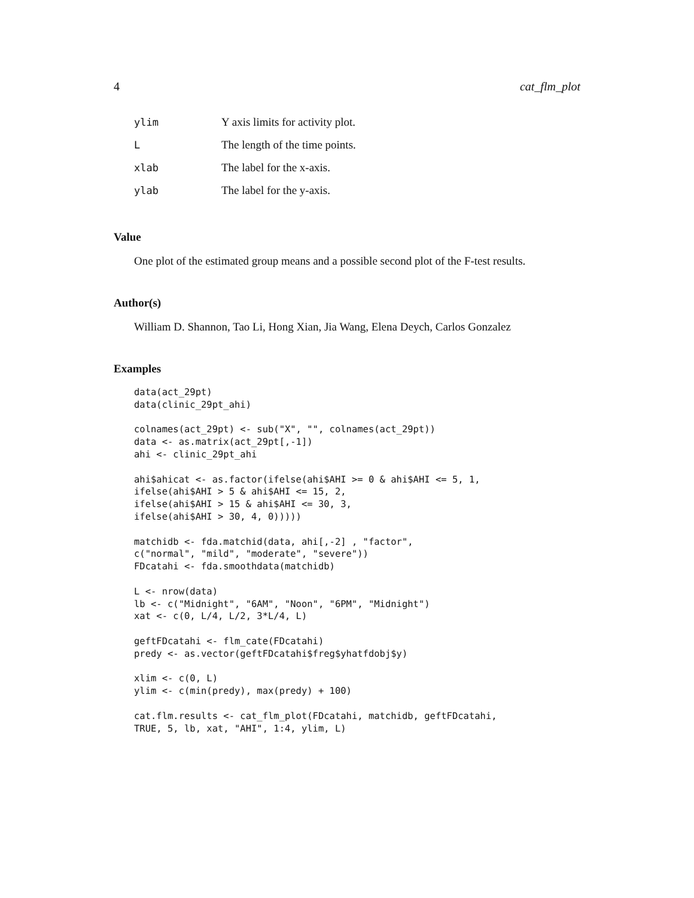4 cat_flm_plot
| ylim | Y axis limits for activity plot. |
| L | The length of the time points. |
| xlab | The label for the x-axis. |
| ylab | The label for the y-axis. |
Value
One plot of the estimated group means and a possible second plot of the F-test results.
Author(s)
William D. Shannon, Tao Li, Hong Xian, Jia Wang, Elena Deych, Carlos Gonzalez
Examples
data(act_29pt)
data(clinic_29pt_ahi)

colnames(act_29pt) <- sub("X", "", colnames(act_29pt))
data <- as.matrix(act_29pt[,-1])
ahi <- clinic_29pt_ahi

ahi$ahicat <- as.factor(ifelse(ahi$AHI >= 0 & ahi$AHI <= 5, 1,
ifelse(ahi$AHI > 5 & ahi$AHI <= 15, 2,
ifelse(ahi$AHI > 15 & ahi$AHI <= 30, 3,
ifelse(ahi$AHI > 30, 4, 0)))))

matchidb <- fda.matchid(data, ahi[,-2] , "factor",
c("normal", "mild", "moderate", "severe"))
FDcatahi <- fda.smoothdata(matchidb)

L <- nrow(data)
lb <- c("Midnight", "6AM", "Noon", "6PM", "Midnight")
xat <- c(0, L/4, L/2, 3*L/4, L)

geftFDcatahi <- flm_cate(FDcatahi)
predy <- as.vector(geftFDcatahi$freg$yhatfdobj$y)

xlim <- c(0, L)
ylim <- c(min(predy), max(predy) + 100)

cat.flm.results <- cat_flm_plot(FDcatahi, matchidb, geftFDcatahi,
TRUE, 5, lb, xat, "AHI", 1:4, ylim, L)